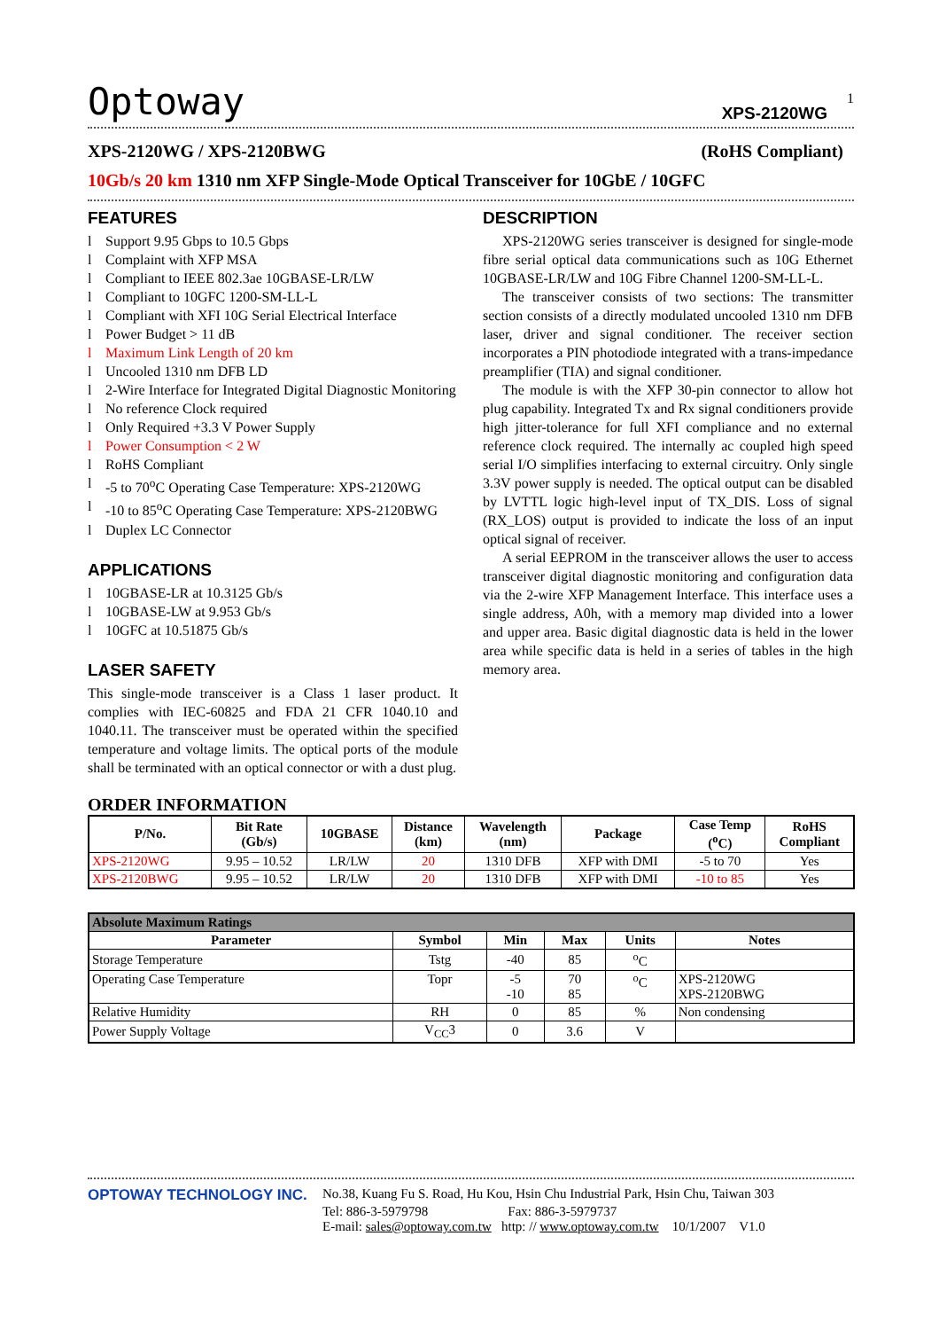Optoway XPS-2120WG
1
XPS-2120WG / XPS-2120BWG (RoHS Compliant)
10Gb/s 20 km 1310 nm XFP Single-Mode Optical Transceiver for 10GbE / 10GFC
FEATURES
l Support 9.95 Gbps to 10.5 Gbps
l Complaint with XFP MSA
l Compliant to IEEE 802.3ae 10GBASE-LR/LW
l Compliant to 10GFC 1200-SM-LL-L
l Compliant with XFI 10G Serial Electrical Interface
l Power Budget > 11 dB
l Maximum Link Length of 20 km
l Uncooled 1310 nm DFB LD
l 2-Wire Interface for Integrated Digital Diagnostic Monitoring
l No reference Clock required
l Only Required +3.3 V Power Supply
l Power Consumption < 2 W
l RoHS Compliant
l -5 to 70<sup>o</sup>C Operating Case Temperature: XPS-2120WG
l -10 to 85<sup>o</sup>C Operating Case Temperature: XPS-2120BWG
l Duplex LC Connector
APPLICATIONS
l 10GBASE-LR at 10.3125 Gb/s
l 10GBASE-LW at 9.953 Gb/s
l 10GFC at 10.51875 Gb/s
LASER SAFETY
This single-mode transceiver is a Class 1 laser product. It complies with IEC-60825 and FDA 21 CFR 1040.10 and 1040.11. The transceiver must be operated within the specified temperature and voltage limits. The optical ports of the module shall be terminated with an optical connector or with a dust plug.
DESCRIPTION
XPS-2120WG series transceiver is designed for single-mode fibre serial optical data communications such as 10G Ethernet 10GBASE-LR/LW and 10G Fibre Channel 1200-SM-LL-L.
The transceiver consists of two sections: The transmitter section consists of a directly modulated uncooled 1310 nm DFB laser, driver and signal conditioner. The receiver section incorporates a PIN photodiode integrated with a trans-impedance preamplifier (TIA) and signal conditioner.
The module is with the XFP 30-pin connector to allow hot plug capability. Integrated Tx and Rx signal conditioners provide high jitter-tolerance for full XFI compliance and no external reference clock required. The internally ac coupled high speed serial I/O simplifies interfacing to external circuitry. Only single 3.3V power supply is needed. The optical output can be disabled by LVTTL logic high-level input of TX_DIS. Loss of signal (RX_LOS) output is provided to indicate the loss of an input optical signal of receiver.
A serial EEPROM in the transceiver allows the user to access transceiver digital diagnostic monitoring and configuration data via the 2-wire XFP Management Interface. This interface uses a single address, A0h, with a memory map divided into a lower and upper area. Basic digital diagnostic data is held in the lower area while specific data is held in a series of tables in the high memory area.
ORDER INFORMATION
| P/No. | Bit Rate (Gb/s) | 10GBASE | Distance (km) | Wavelength (nm) | Package | Case Temp (<sup>o</sup>C) | RoHS Compliant |
| --- | --- | --- | --- | --- | --- | --- | --- |
| XPS-2120WG | 9.95 – 10.52 | LR/LW | 20 | 1310 DFB | XFP with DMI | -5 to 70 | Yes |
| XPS-2120BWG | 9.95 – 10.52 | LR/LW | 20 | 1310 DFB | XFP with DMI | -10 to 85 | Yes |
| Absolute Maximum Ratings | | | | | |
| --- | --- | --- | --- | --- | --- |
| Parameter | Symbol | Min | Max | Units | Notes |
| Storage Temperature | Tstg | -40 | 85 | <sup>o</sup> C | |
| Operating Case Temperature | Topr | -5 -10 | 70 85 | <sup>o</sup> C | XPS-2120WG XPS-2120BWG |
| Relative Humidity | RH | 0 | 85 | % | Non condensing |
| Power Supply Voltage | V<sub>CC</sub>3 | 0 | 3.6 | V | |
OPTOWAY TECHNOLOGY INC. No.38, Kuang Fu S. Road, Hu Kou, Hsin Chu Industrial Park, Hsin Chu, Taiwan 303
Tel: 886-3-5979798 Fax: 886-3-5979737
E-mail: sales@optoway.com.tw http: // www.optoway.com.tw 10/1/2007 V1.0